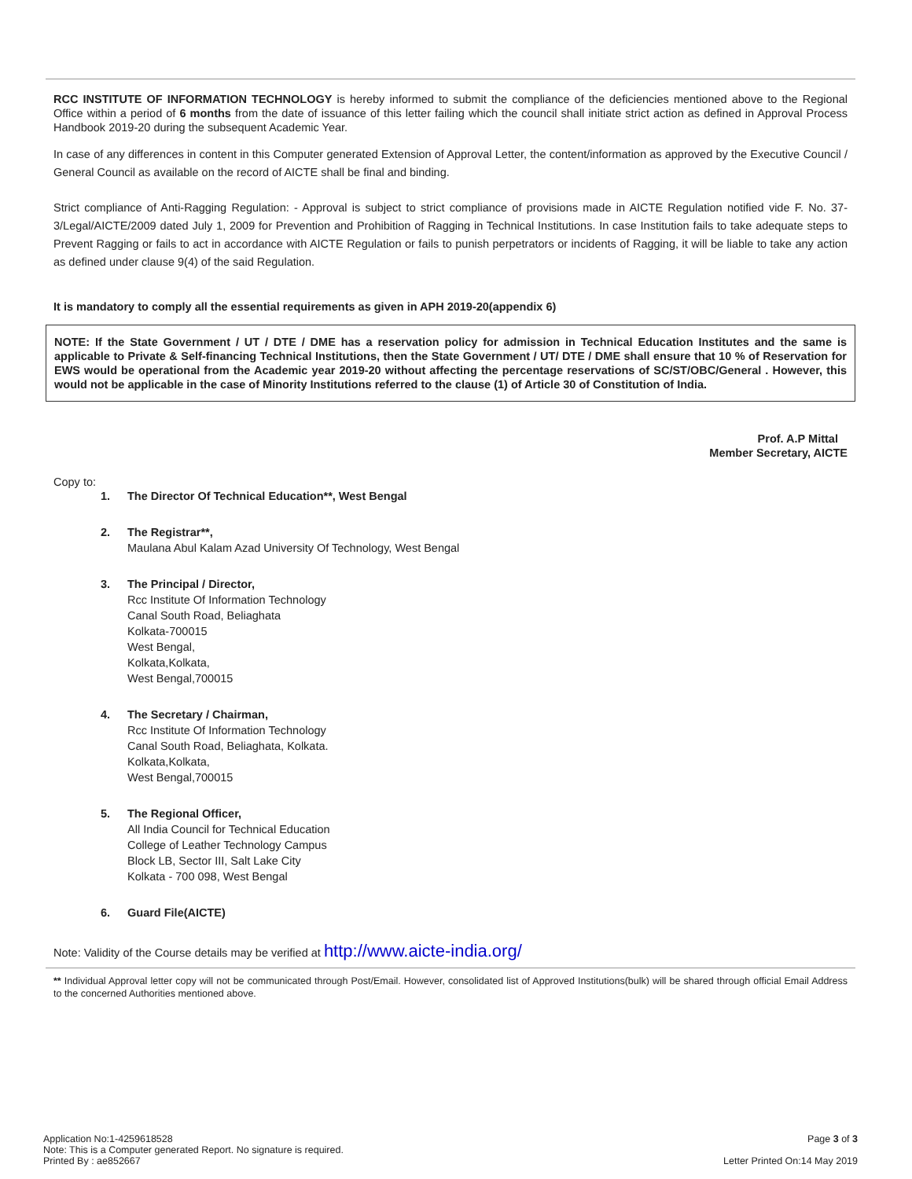RCC INSTITUTE OF INFORMATION TECHNOLOGY is hereby informed to submit the compliance of the deficiencies mentioned above to the Regional Office within a period of 6 months from the date of issuance of this letter failing which the council shall initiate strict action as defined in Approval Process Handbook 2019-20 during the subsequent Academic Year.
In case of any differences in content in this Computer generated Extension of Approval Letter, the content/information as approved by the Executive Council / General Council as available on the record of AICTE shall be final and binding.
Strict compliance of Anti-Ragging Regulation: - Approval is subject to strict compliance of provisions made in AICTE Regulation notified vide F. No. 37-3/Legal/AICTE/2009 dated July 1, 2009 for Prevention and Prohibition of Ragging in Technical Institutions. In case Institution fails to take adequate steps to Prevent Ragging or fails to act in accordance with AICTE Regulation or fails to punish perpetrators or incidents of Ragging, it will be liable to take any action as defined under clause 9(4) of the said Regulation.
It is mandatory to comply all the essential requirements as given in APH 2019-20(appendix 6)
NOTE: If the State Government / UT / DTE / DME has a reservation policy for admission in Technical Education Institutes and the same is applicable to Private & Self-financing Technical Institutions, then the State Government / UT/ DTE / DME shall ensure that 10 % of Reservation for EWS would be operational from the Academic year 2019-20 without affecting the percentage reservations of SC/ST/OBC/General . However, this would not be applicable in the case of Minority Institutions referred to the clause (1) of Article 30 of Constitution of India.
Prof. A.P Mittal
Member Secretary, AICTE
Copy to:
1. The Director Of Technical Education**, West Bengal
2. The Registrar**,
Maulana Abul Kalam Azad University Of Technology, West Bengal
3. The Principal / Director,
Rcc Institute Of Information Technology
Canal South Road, Beliaghata
Kolkata-700015
West Bengal,
Kolkata,Kolkata,
West Bengal,700015
4. The Secretary / Chairman,
Rcc Institute Of Information Technology
Canal South Road, Beliaghata, Kolkata.
Kolkata,Kolkata,
West Bengal,700015
5. The Regional Officer,
All India Council for Technical Education
College of Leather Technology Campus
Block LB, Sector III, Salt Lake City
Kolkata - 700 098, West Bengal
6. Guard File(AICTE)
Note: Validity of the Course details may be verified at http://www.aicte-india.org/
** Individual Approval letter copy will not be communicated through Post/Email. However, consolidated list of Approved Institutions(bulk) will be shared through official Email Address to the concerned Authorities mentioned above.
Application No:1-4259618528
Note: This is a Computer generated Report. No signature is required.
Printed By : ae852667
Page 3 of 3
Letter Printed On:14 May 2019